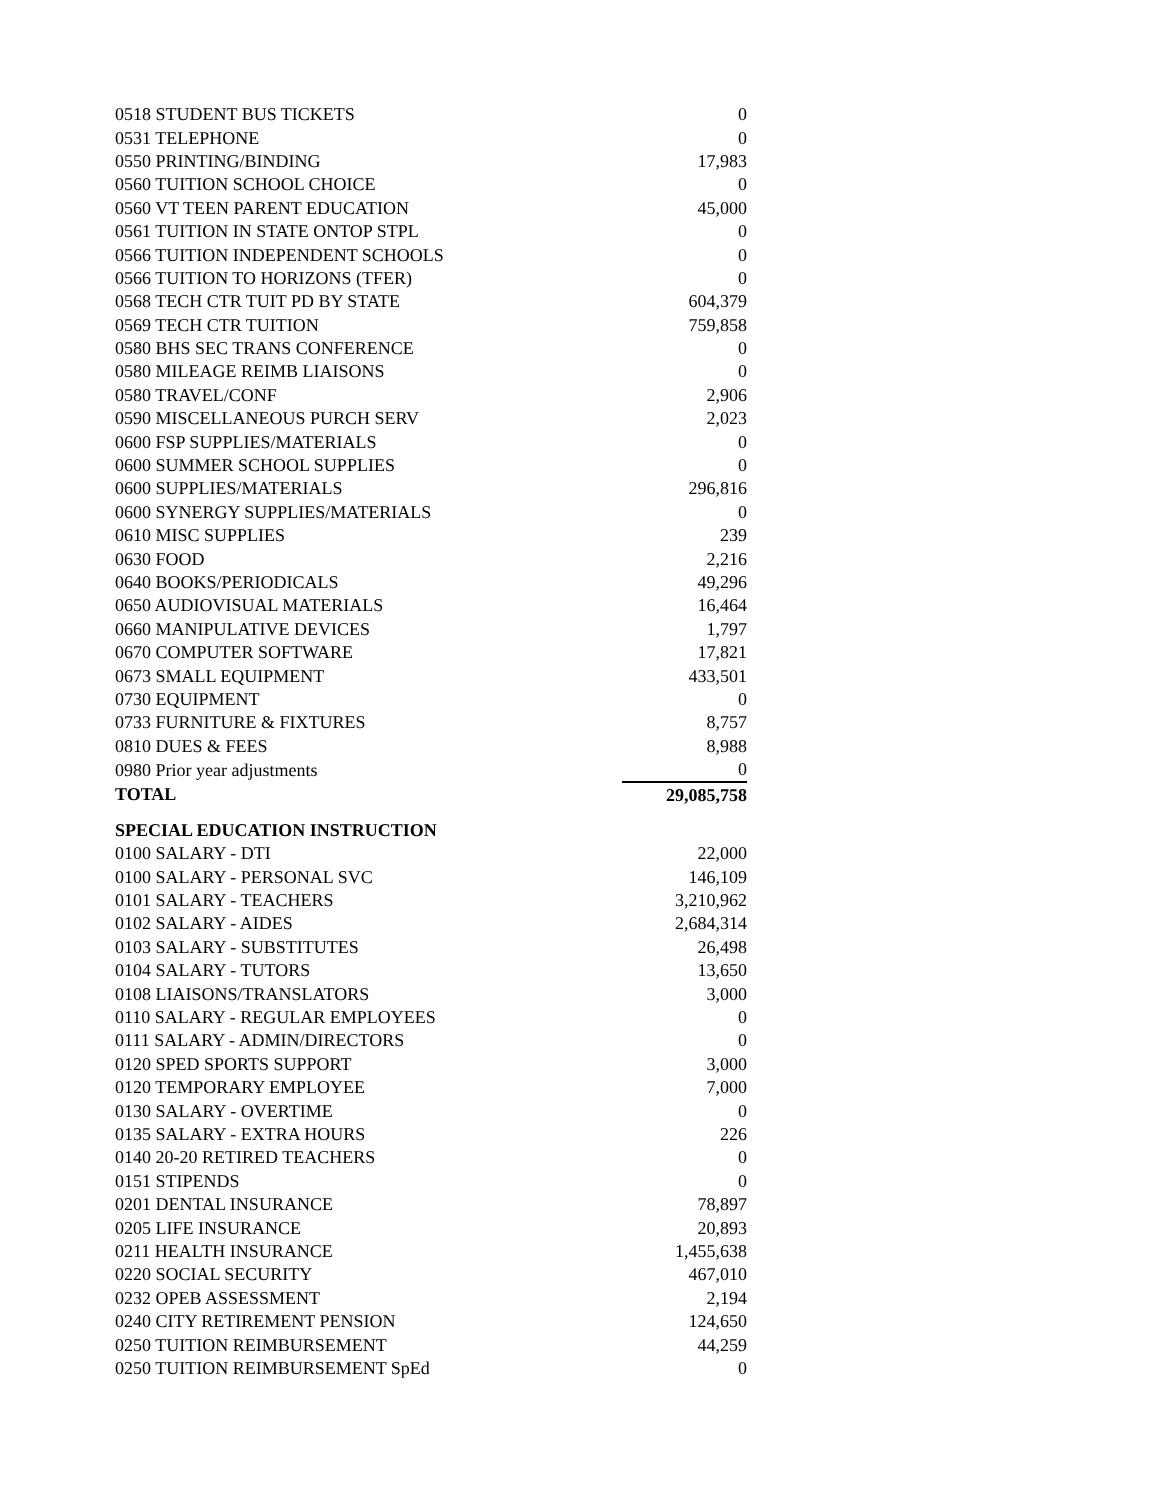| 0518 STUDENT BUS TICKETS | 0 |
| 0531 TELEPHONE | 0 |
| 0550 PRINTING/BINDING | 17,983 |
| 0560 TUITION SCHOOL CHOICE | 0 |
| 0560 VT TEEN PARENT EDUCATION | 45,000 |
| 0561 TUITION IN STATE ONTOP STPL | 0 |
| 0566 TUITION INDEPENDENT SCHOOLS | 0 |
| 0566 TUITION TO HORIZONS (TFER) | 0 |
| 0568 TECH CTR TUIT PD BY STATE | 604,379 |
| 0569 TECH CTR TUITION | 759,858 |
| 0580 BHS SEC TRANS CONFERENCE | 0 |
| 0580 MILEAGE REIMB LIAISONS | 0 |
| 0580 TRAVEL/CONF | 2,906 |
| 0590 MISCELLANEOUS PURCH SERV | 2,023 |
| 0600 FSP SUPPLIES/MATERIALS | 0 |
| 0600 SUMMER SCHOOL SUPPLIES | 0 |
| 0600 SUPPLIES/MATERIALS | 296,816 |
| 0600 SYNERGY SUPPLIES/MATERIALS | 0 |
| 0610 MISC SUPPLIES | 239 |
| 0630 FOOD | 2,216 |
| 0640 BOOKS/PERIODICALS | 49,296 |
| 0650 AUDIOVISUAL MATERIALS | 16,464 |
| 0660 MANIPULATIVE DEVICES | 1,797 |
| 0670 COMPUTER SOFTWARE | 17,821 |
| 0673 SMALL EQUIPMENT | 433,501 |
| 0730 EQUIPMENT | 0 |
| 0733 FURNITURE & FIXTURES | 8,757 |
| 0810 DUES & FEES | 8,988 |
| 0980 Prior year adjustments | 0 |
| TOTAL | 29,085,758 |
| SPECIAL EDUCATION INSTRUCTION | |
| 0100 SALARY - DTI | 22,000 |
| 0100 SALARY - PERSONAL SVC | 146,109 |
| 0101 SALARY - TEACHERS | 3,210,962 |
| 0102 SALARY - AIDES | 2,684,314 |
| 0103 SALARY - SUBSTITUTES | 26,498 |
| 0104 SALARY - TUTORS | 13,650 |
| 0108 LIAISONS/TRANSLATORS | 3,000 |
| 0110 SALARY - REGULAR EMPLOYEES | 0 |
| 0111 SALARY - ADMIN/DIRECTORS | 0 |
| 0120 SPED SPORTS SUPPORT | 3,000 |
| 0120 TEMPORARY EMPLOYEE | 7,000 |
| 0130 SALARY - OVERTIME | 0 |
| 0135 SALARY - EXTRA HOURS | 226 |
| 0140 20-20 RETIRED TEACHERS | 0 |
| 0151 STIPENDS | 0 |
| 0201 DENTAL INSURANCE | 78,897 |
| 0205 LIFE INSURANCE | 20,893 |
| 0211 HEALTH INSURANCE | 1,455,638 |
| 0220 SOCIAL SECURITY | 467,010 |
| 0232 OPEB ASSESSMENT | 2,194 |
| 0240 CITY RETIREMENT PENSION | 124,650 |
| 0250 TUITION REIMBURSEMENT | 44,259 |
| 0250 TUITION REIMBURSEMENT SpEd | 0 |